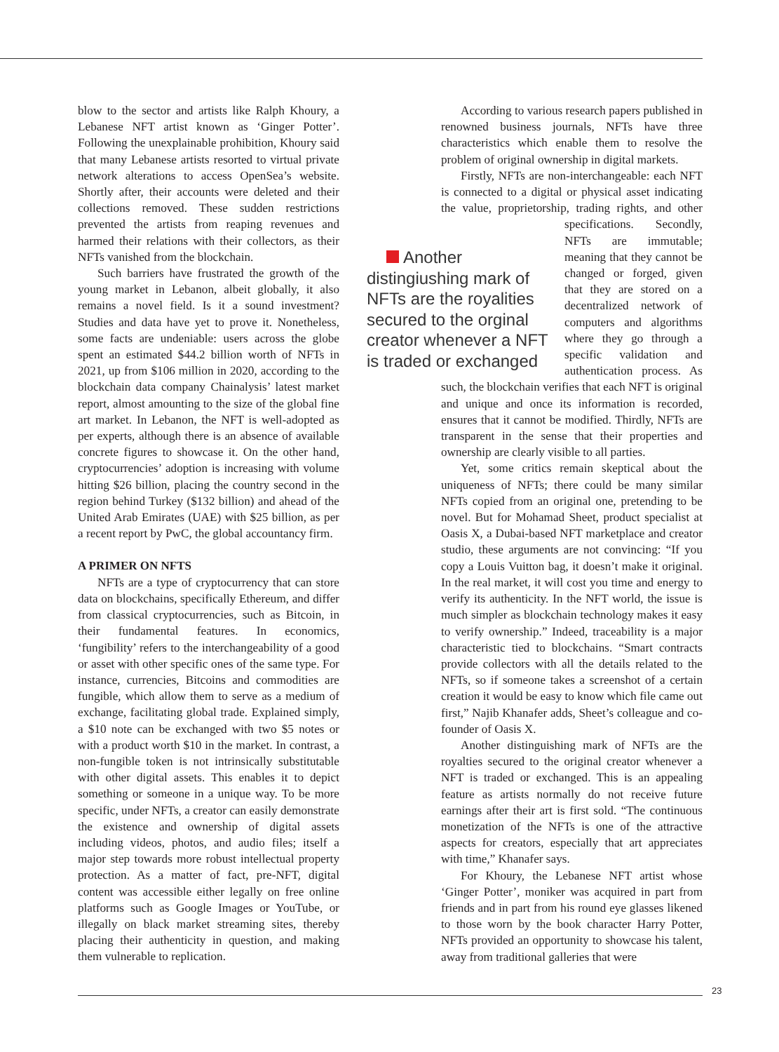blow to the sector and artists like Ralph Khoury, a Lebanese NFT artist known as ‘Ginger Potter’. Following the unexplainable prohibition, Khoury said that many Lebanese artists resorted to virtual private network alterations to access OpenSea’s website. Shortly after, their accounts were deleted and their collections removed. These sudden restrictions prevented the artists from reaping revenues and harmed their relations with their collectors, as their NFTs vanished from the blockchain.
Such barriers have frustrated the growth of the young market in Lebanon, albeit globally, it also remains a novel field. Is it a sound investment? Studies and data have yet to prove it. Nonetheless, some facts are undeniable: users across the globe spent an estimated $44.2 billion worth of NFTs in 2021, up from $106 million in 2020, according to the blockchain data company Chainalysis’ latest market report, almost amounting to the size of the global fine art market. In Lebanon, the NFT is well-adopted as per experts, although there is an absence of available concrete figures to showcase it. On the other hand, cryptocurrencies’ adoption is increasing with volume hitting $26 billion, placing the country second in the region behind Turkey ($132 billion) and ahead of the United Arab Emirates (UAE) with $25 billion, as per a recent report by PwC, the global accountancy firm.
A PRIMER ON NFTS
NFTs are a type of cryptocurrency that can store data on blockchains, specifically Ethereum, and differ from classical cryptocurrencies, such as Bitcoin, in their fundamental features. In economics, ‘fungibility’ refers to the interchangeability of a good or asset with other specific ones of the same type. For instance, currencies, Bitcoins and commodities are fungible, which allow them to serve as a medium of exchange, facilitating global trade. Explained simply, a $10 note can be exchanged with two $5 notes or with a product worth $10 in the market. In contrast, a non-fungible token is not intrinsically substitutable with other digital assets. This enables it to depict something or someone in a unique way. To be more specific, under NFTs, a creator can easily demonstrate the existence and ownership of digital assets including videos, photos, and audio files; itself a major step towards more robust intellectual property protection. As a matter of fact, pre-NFT, digital content was accessible either legally on free online platforms such as Google Images or YouTube, or illegally on black market streaming sites, thereby placing their authenticity in question, and making them vulnerable to replication.
According to various research papers published in renowned business journals, NFTs have three characteristics which enable them to resolve the problem of original ownership in digital markets.
Firstly, NFTs are non-interchangeable: each NFT is connected to a digital or physical asset indicating the value, proprietorship, trading rights, Another distingiushing mark of NFTs are the royalities secured to the orginal creator whenever a NFT is traded or exchanged and other specifications. Secondly, NFTs are immutable; meaning that they cannot be changed or forged, given that they are stored on a decentralized network of computers and algorithms where they go through a specific validation and authentication process. As such, the blockchain verifies that each NFT is original and unique and once its information is recorded, ensures that it cannot be modified. Thirdly, NFTs are transparent in the sense that their properties and ownership are clearly visible to all parties.
Yet, some critics remain skeptical about the uniqueness of NFTs; there could be many similar NFTs copied from an original one, pretending to be novel. But for Mohamad Sheet, product specialist at Oasis X, a Dubai-based NFT marketplace and creator studio, these arguments are not convincing: “If you copy a Louis Vuitton bag, it doesn’t make it original. In the real market, it will cost you time and energy to verify its authenticity. In the NFT world, the issue is much simpler as blockchain technology makes it easy to verify ownership.” Indeed, traceability is a major characteristic tied to blockchains. “Smart contracts provide collectors with all the details related to the NFTs, so if someone takes a screenshot of a certain creation it would be easy to know which file came out first,” Najib Khanafer adds, Sheet’s colleague and co-founder of Oasis X.
Another distinguishing mark of NFTs are the royalties secured to the original creator whenever a NFT is traded or exchanged. This is an appealing feature as artists normally do not receive future earnings after their art is first sold. “The continuous monetization of the NFTs is one of the attractive aspects for creators, especially that art appreciates with time,” Khanafer says.
For Khoury, the Lebanese NFT artist whose ‘Ginger Potter’, moniker was acquired in part from friends and in part from his round eye glasses likened to those worn by the book character Harry Potter, NFTs provided an opportunity to showcase his talent, away from traditional galleries that were
23